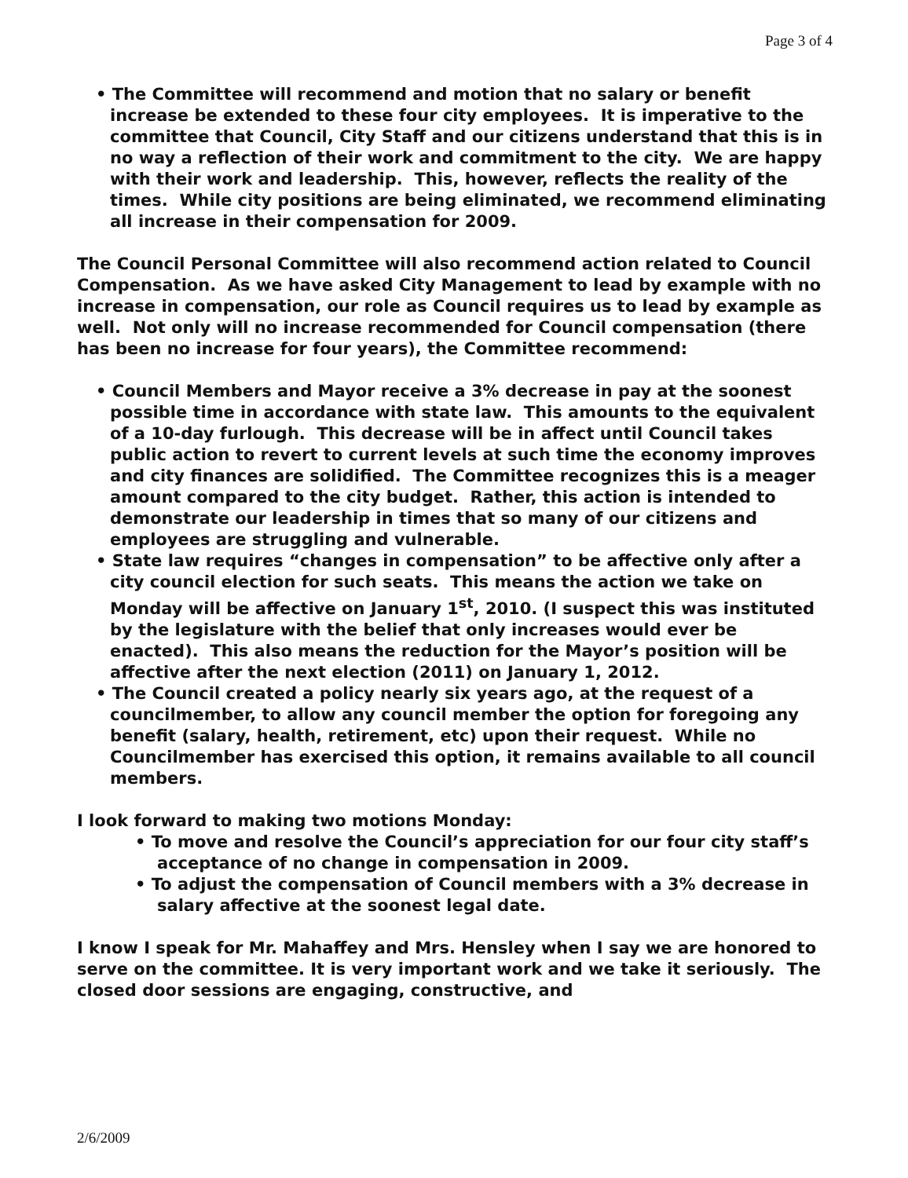Page 3 of 4
• The Committee will recommend and motion that no salary or benefit increase be extended to these four city employees. It is imperative to the committee that Council, City Staff and our citizens understand that this is in no way a reflection of their work and commitment to the city. We are happy with their work and leadership. This, however, reflects the reality of the times. While city positions are being eliminated, we recommend eliminating all increase in their compensation for 2009.
The Council Personal Committee will also recommend action related to Council Compensation. As we have asked City Management to lead by example with no increase in compensation, our role as Council requires us to lead by example as well. Not only will no increase recommended for Council compensation (there has been no increase for four years), the Committee recommend:
• Council Members and Mayor receive a 3% decrease in pay at the soonest possible time in accordance with state law. This amounts to the equivalent of a 10-day furlough. This decrease will be in affect until Council takes public action to revert to current levels at such time the economy improves and city finances are solidified. The Committee recognizes this is a meager amount compared to the city budget. Rather, this action is intended to demonstrate our leadership in times that so many of our citizens and employees are struggling and vulnerable.
• State law requires “changes in compensation” to be affective only after a city council election for such seats. This means the action we take on Monday will be affective on January 1<sup>st</sup>, 2010. (I suspect this was instituted by the legislature with the belief that only increases would ever be enacted). This also means the reduction for the Mayor’s position will be affective after the next election (2011) on January 1, 2012.
• The Council created a policy nearly six years ago, at the request of a councilmember, to allow any council member the option for foregoing any benefit (salary, health, retirement, etc) upon their request. While no Councilmember has exercised this option, it remains available to all council members.
I look forward to making two motions Monday:
• To move and resolve the Council’s appreciation for our four city staff’s acceptance of no change in compensation in 2009.
• To adjust the compensation of Council members with a 3% decrease in salary affective at the soonest legal date.
I know I speak for Mr. Mahaffey and Mrs. Hensley when I say we are honored to serve on the committee. It is very important work and we take it seriously. The closed door sessions are engaging, constructive, and
2/6/2009